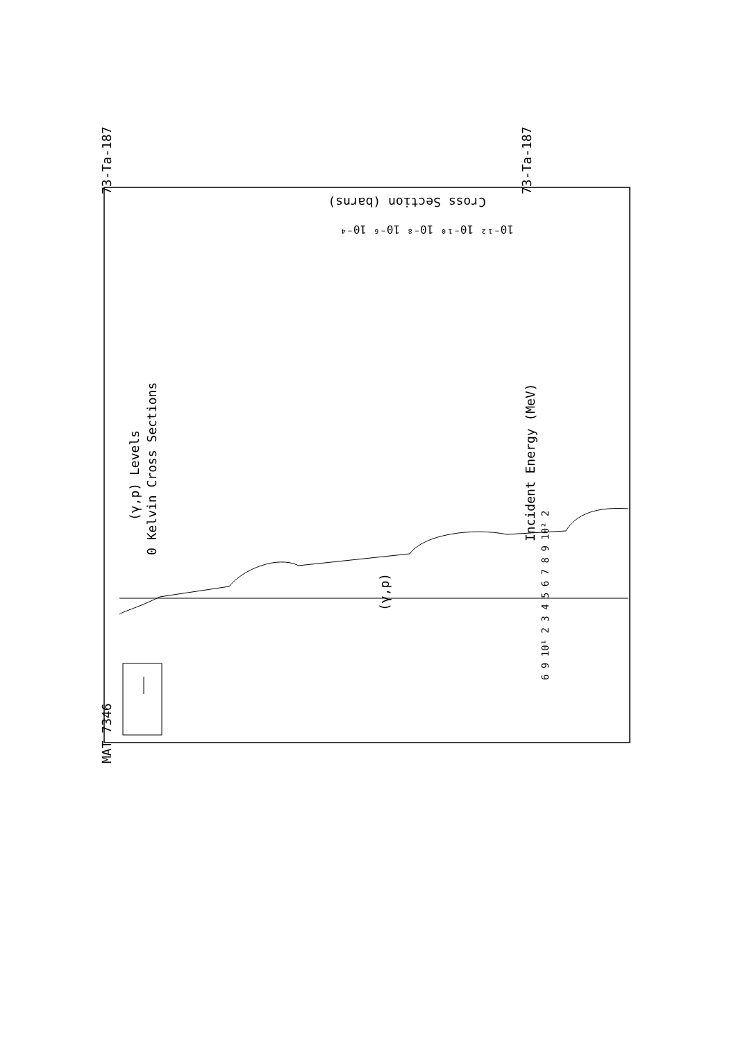(γ,p) Levels
0 Kelvin Cross Sections
Incident Energy (MeV)
MAT 7346
73-Ta-187
73-Ta-187
(γ,p)
6 9 10¹ 2 3 4 5 6 7 8 9 10² 2
Cross Section (barns)
10⁻¹² 10⁻¹⁰ 10⁻⁸ 10⁻⁶ 10⁻⁴